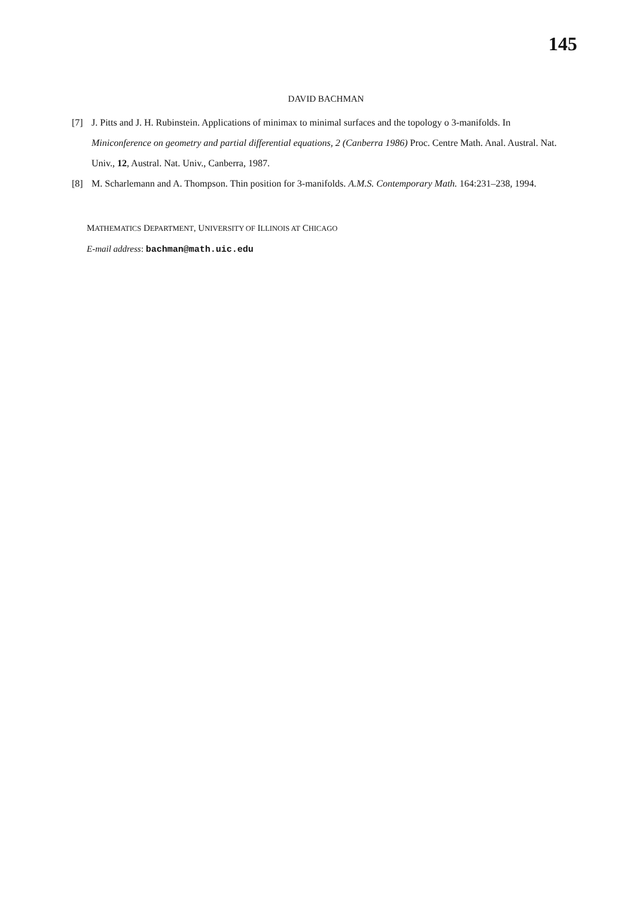145
DAVID BACHMAN
[7] J. Pitts and J. H. Rubinstein. Applications of minimax to minimal surfaces and the topology o 3-manifolds. In Miniconference on geometry and partial differential equations, 2 (Canberra 1986) Proc. Centre Math. Anal. Austral. Nat. Univ., 12, Austral. Nat. Univ., Canberra, 1987.
[8] M. Scharlemann and A. Thompson. Thin position for 3-manifolds. A.M.S. Contemporary Math. 164:231–238, 1994.
MATHEMATICS DEPARTMENT, UNIVERSITY OF ILLINOIS AT CHICAGO
E-mail address: bachman@math.uic.edu